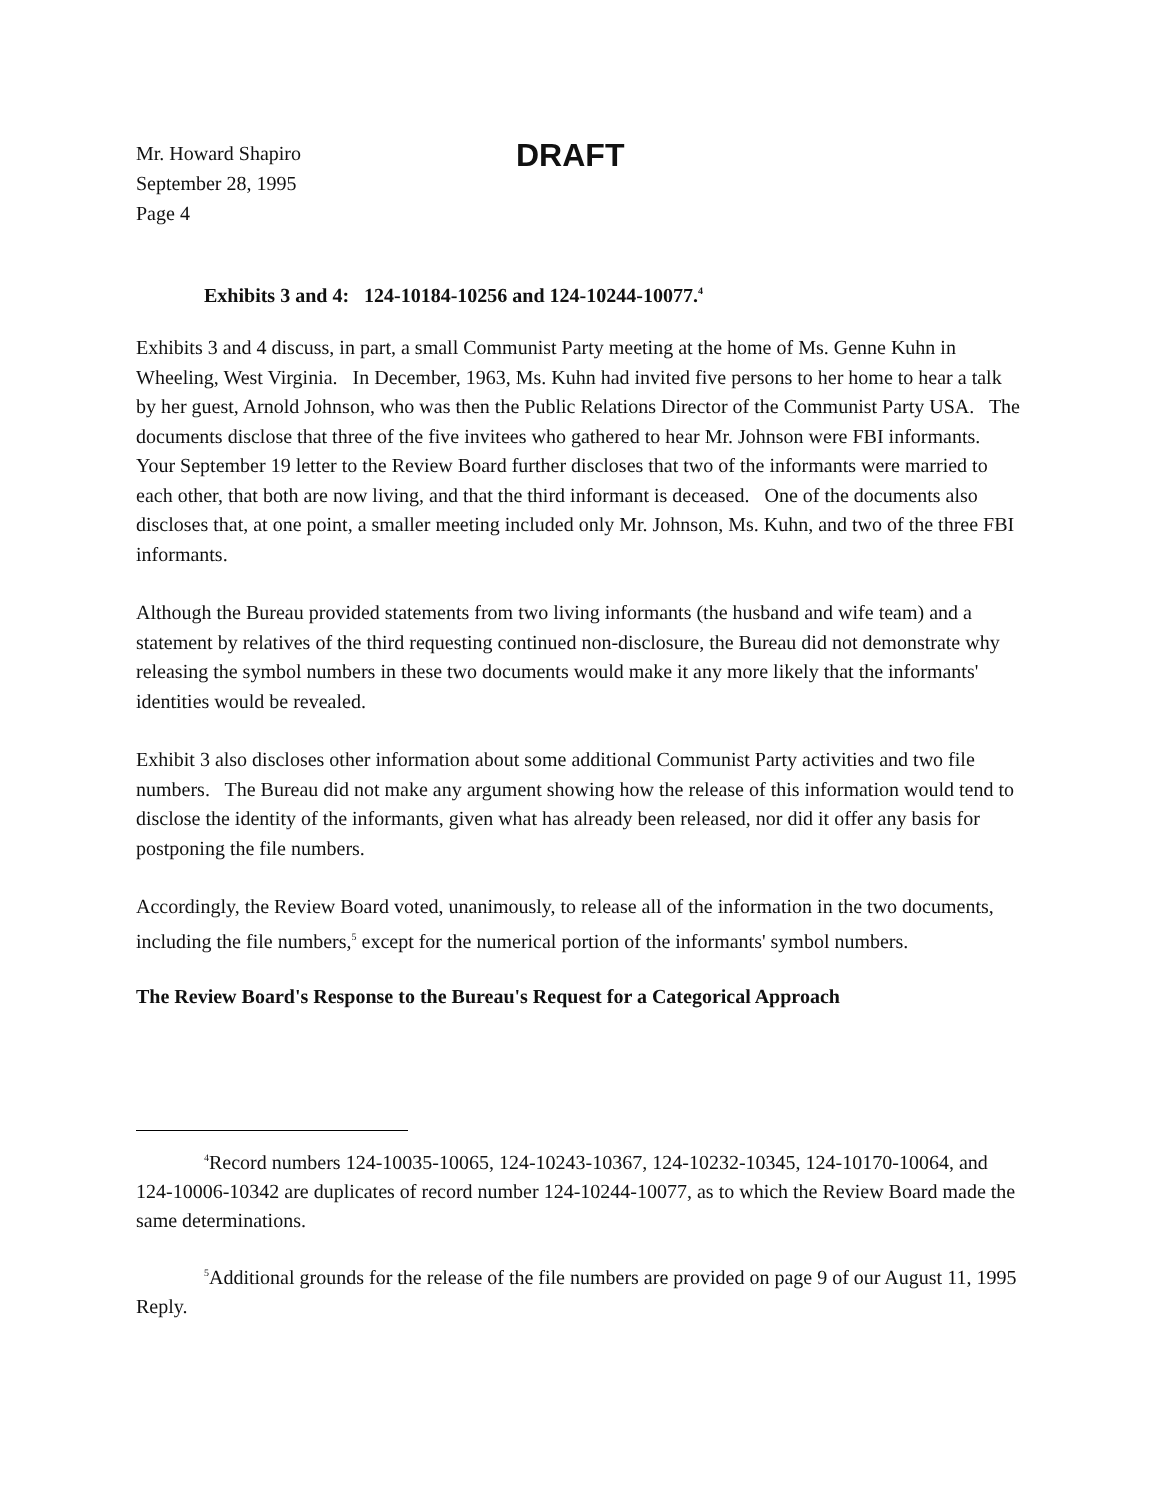Mr. Howard Shapiro
September 28, 1995
Page 4
DRAFT
Exhibits 3 and 4: 124-10184-10256 and 124-10244-10077.<sup>4</sup>
Exhibits 3 and 4 discuss, in part, a small Communist Party meeting at the home of Ms. Genne Kuhn in Wheeling, West Virginia. In December, 1963, Ms. Kuhn had invited five persons to her home to hear a talk by her guest, Arnold Johnson, who was then the Public Relations Director of the Communist Party USA. The documents disclose that three of the five invitees who gathered to hear Mr. Johnson were FBI informants. Your September 19 letter to the Review Board further discloses that two of the informants were married to each other, that both are now living, and that the third informant is deceased. One of the documents also discloses that, at one point, a smaller meeting included only Mr. Johnson, Ms. Kuhn, and two of the three FBI informants.
Although the Bureau provided statements from two living informants (the husband and wife team) and a statement by relatives of the third requesting continued non-disclosure, the Bureau did not demonstrate why releasing the symbol numbers in these two documents would make it any more likely that the informants' identities would be revealed.
Exhibit 3 also discloses other information about some additional Communist Party activities and two file numbers. The Bureau did not make any argument showing how the release of this information would tend to disclose the identity of the informants, given what has already been released, nor did it offer any basis for postponing the file numbers.
Accordingly, the Review Board voted, unanimously, to release all of the information in the two documents, including the file numbers,<sup>5</sup> except for the numerical portion of the informants' symbol numbers.
The Review Board's Response to the Bureau's Request for a Categorical Approach
<sup>4</sup> Record numbers 124-10035-10065, 124-10243-10367, 124-10232-10345, 124-10170-10064, and 124-10006-10342 are duplicates of record number 124-10244-10077, as to which the Review Board made the same determinations.
<sup>5</sup> Additional grounds for the release of the file numbers are provided on page 9 of our August 11, 1995 Reply.